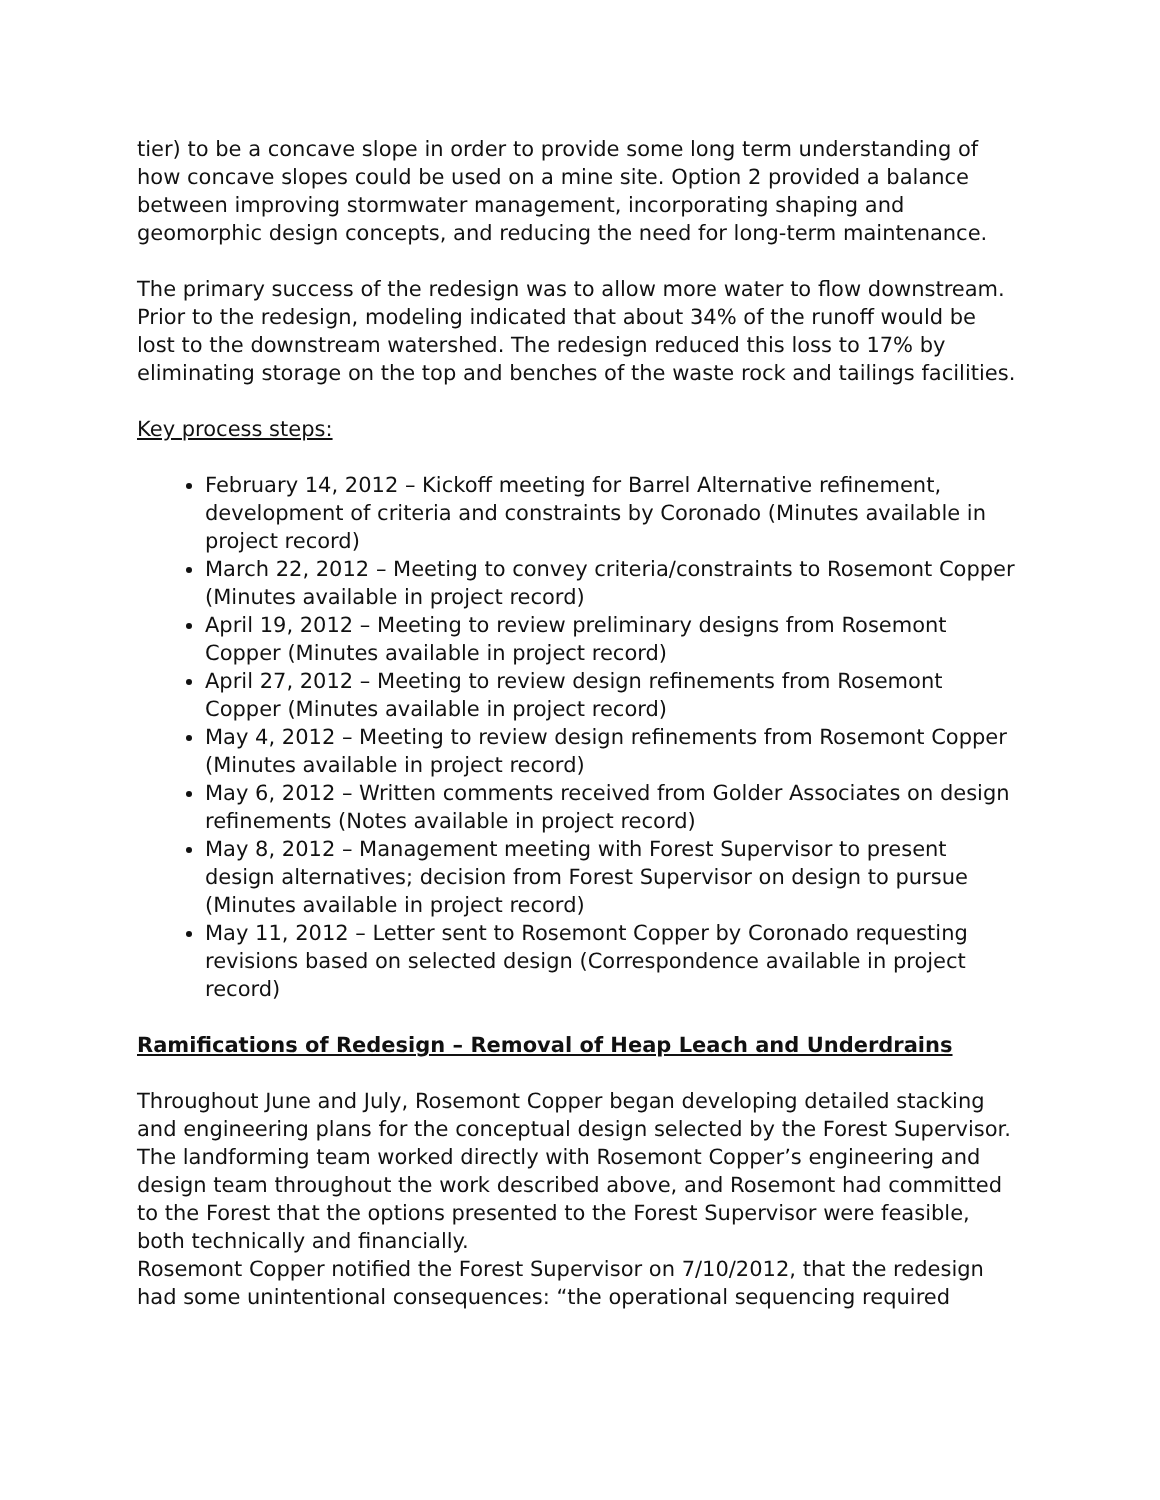tier) to be a concave slope in order to provide some long term understanding of how concave slopes could be used on a mine site. Option 2 provided a balance between improving stormwater management, incorporating shaping and geomorphic design concepts, and reducing the need for long-term maintenance.
The primary success of the redesign was to allow more water to flow downstream. Prior to the redesign, modeling indicated that about 34% of the runoff would be lost to the downstream watershed. The redesign reduced this loss to 17% by eliminating storage on the top and benches of the waste rock and tailings facilities.
Key process steps:
February 14, 2012 – Kickoff meeting for Barrel Alternative refinement, development of criteria and constraints by Coronado (Minutes available in project record)
March 22, 2012 – Meeting to convey criteria/constraints to Rosemont Copper (Minutes available in project record)
April 19, 2012 – Meeting to review preliminary designs from Rosemont Copper (Minutes available in project record)
April 27, 2012 – Meeting to review design refinements from Rosemont Copper (Minutes available in project record)
May 4, 2012 – Meeting to review design refinements from Rosemont Copper (Minutes available in project record)
May 6, 2012 – Written comments received from Golder Associates on design refinements (Notes available in project record)
May 8, 2012 – Management meeting with Forest Supervisor to present design alternatives; decision from Forest Supervisor on design to pursue (Minutes available in project record)
May 11, 2012 – Letter sent to Rosemont Copper by Coronado requesting revisions based on selected design (Correspondence available in project record)
Ramifications of Redesign – Removal of Heap Leach and Underdrains
Throughout June and July, Rosemont Copper began developing detailed stacking and engineering plans for the conceptual design selected by the Forest Supervisor. The landforming team worked directly with Rosemont Copper’s engineering and design team throughout the work described above, and Rosemont had committed to the Forest that the options presented to the Forest Supervisor were feasible, both technically and financially.
Rosemont Copper notified the Forest Supervisor on 7/10/2012, that the redesign had some unintentional consequences: “the operational sequencing required